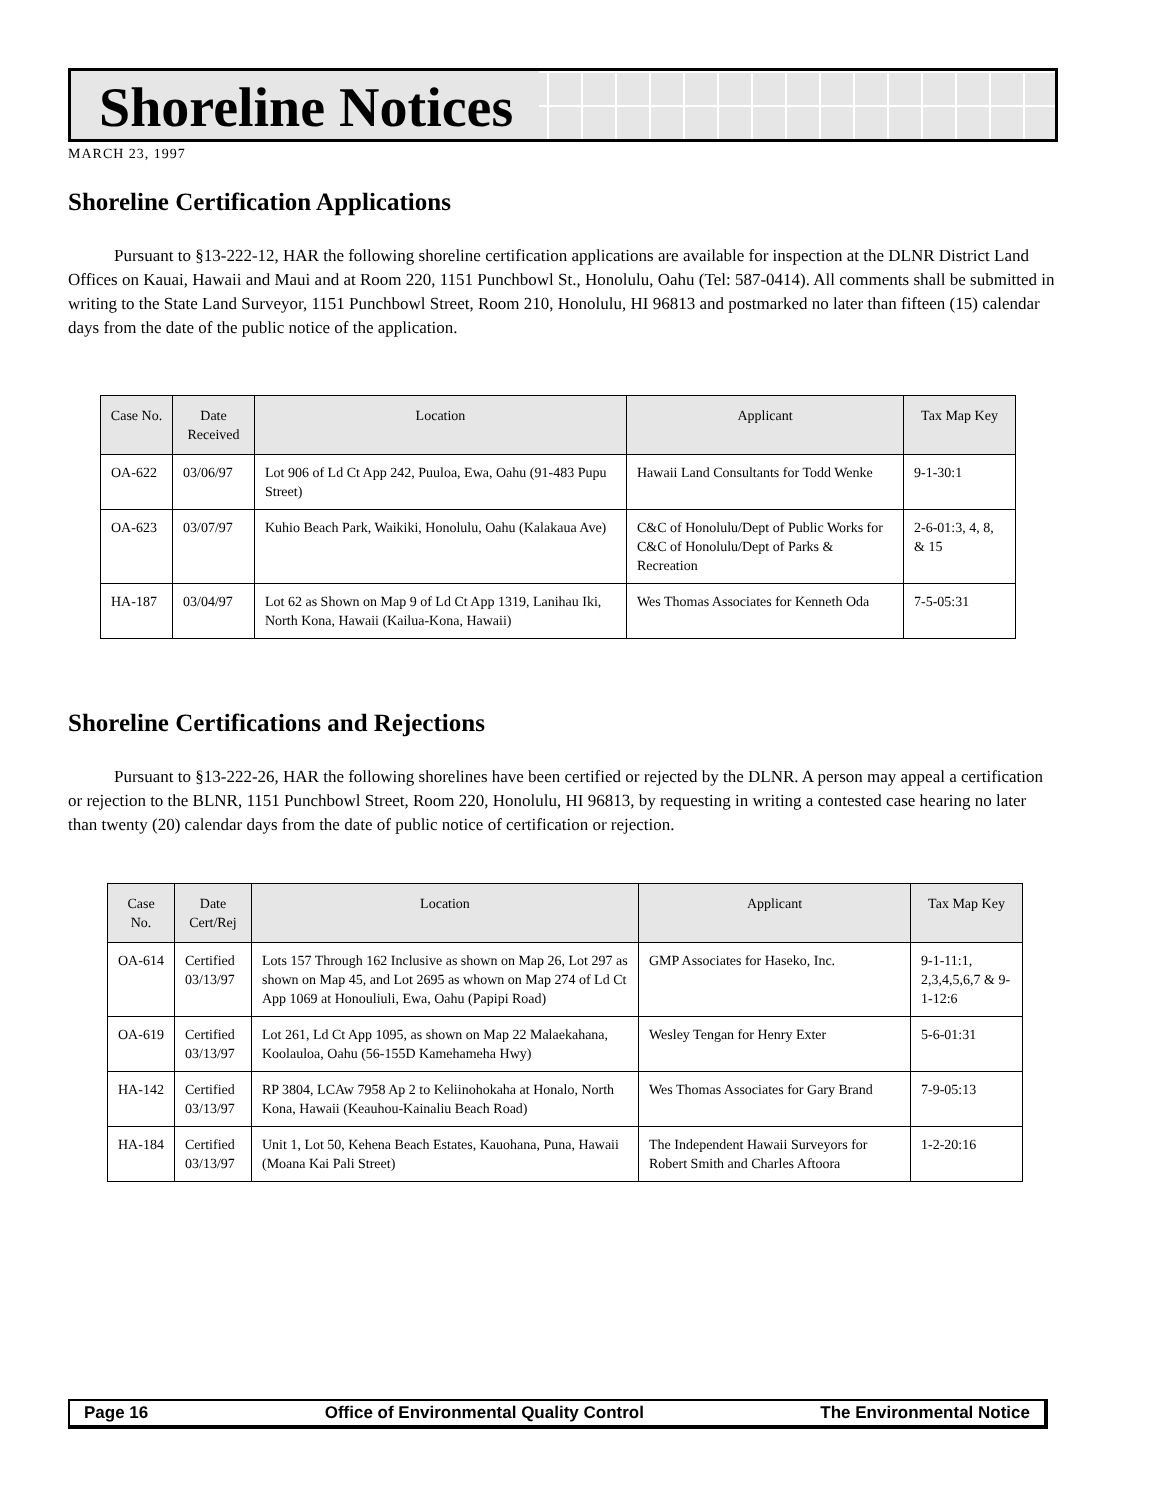Shoreline Notices
MARCH 23, 1997
Shoreline Certification Applications
Pursuant to §13-222-12, HAR the following shoreline certification applications are available for inspection at the DLNR District Land Offices on Kauai, Hawaii and Maui and at Room 220, 1151 Punchbowl St., Honolulu, Oahu (Tel: 587-0414). All comments shall be submitted in writing to the State Land Surveyor, 1151 Punchbowl Street, Room 210, Honolulu, HI 96813 and postmarked no later than fifteen (15) calendar days from the date of the public notice of the application.
| Case No. | Date Received | Location | Applicant | Tax Map Key |
| --- | --- | --- | --- | --- |
| OA-622 | 03/06/97 | Lot 906 of Ld Ct App 242, Puuloa, Ewa, Oahu (91-483 Pupu Street) | Hawaii Land Consultants for Todd Wenke | 9-1-30:1 |
| OA-623 | 03/07/97 | Kuhio Beach Park, Waikiki, Honolulu, Oahu (Kalakaua Ave) | C&C of Honolulu/Dept of Public Works for C&C of Honolulu/Dept of Parks & Recreation | 2-6-01:3, 4, 8, & 15 |
| HA-187 | 03/04/97 | Lot 62 as Shown on Map 9 of Ld Ct App 1319, Lanihau Iki, North Kona, Hawaii (Kailua-Kona, Hawaii) | Wes Thomas Associates for Kenneth Oda | 7-5-05:31 |
Shoreline Certifications and Rejections
Pursuant to §13-222-26, HAR the following shorelines have been certified or rejected by the DLNR. A person may appeal a certification or rejection to the BLNR, 1151 Punchbowl Street, Room 220, Honolulu, HI 96813, by requesting in writing a contested case hearing no later than twenty (20) calendar days from the date of public notice of certification or rejection.
| Case No. | Date Cert/Rej | Location | Applicant | Tax Map Key |
| --- | --- | --- | --- | --- |
| OA-614 | Certified 03/13/97 | Lots 157 Through 162 Inclusive as shown on Map 26, Lot 297 as shown on Map 45, and Lot 2695 as whown on Map 274 of Ld Ct App 1069 at Honouliuli, Ewa, Oahu (Papipi Road) | GMP Associates for Haseko, Inc. | 9-1-11:1, 2,3,4,5,6,7 & 9-1-12:6 |
| OA-619 | Certified 03/13/97 | Lot 261, Ld Ct App 1095, as shown on Map 22 Malaekahana, Koolauloa, Oahu (56-155D Kamehameha Hwy) | Wesley Tengan for Henry Exter | 5-6-01:31 |
| HA-142 | Certified 03/13/97 | RP 3804, LCAw 7958 Ap 2 to Keliinohokaha at Honalo, North Kona, Hawaii (Keauhou-Kainaliu Beach Road) | Wes Thomas Associates for Gary Brand | 7-9-05:13 |
| HA-184 | Certified 03/13/97 | Unit 1, Lot 50, Kehena Beach Estates, Kauohana, Puna, Hawaii (Moana Kai Pali Street) | The Independent Hawaii Surveyors for Robert Smith and Charles Aftoora | 1-2-20:16 |
Page 16 Office of Environmental Quality Control The Environmental Notice